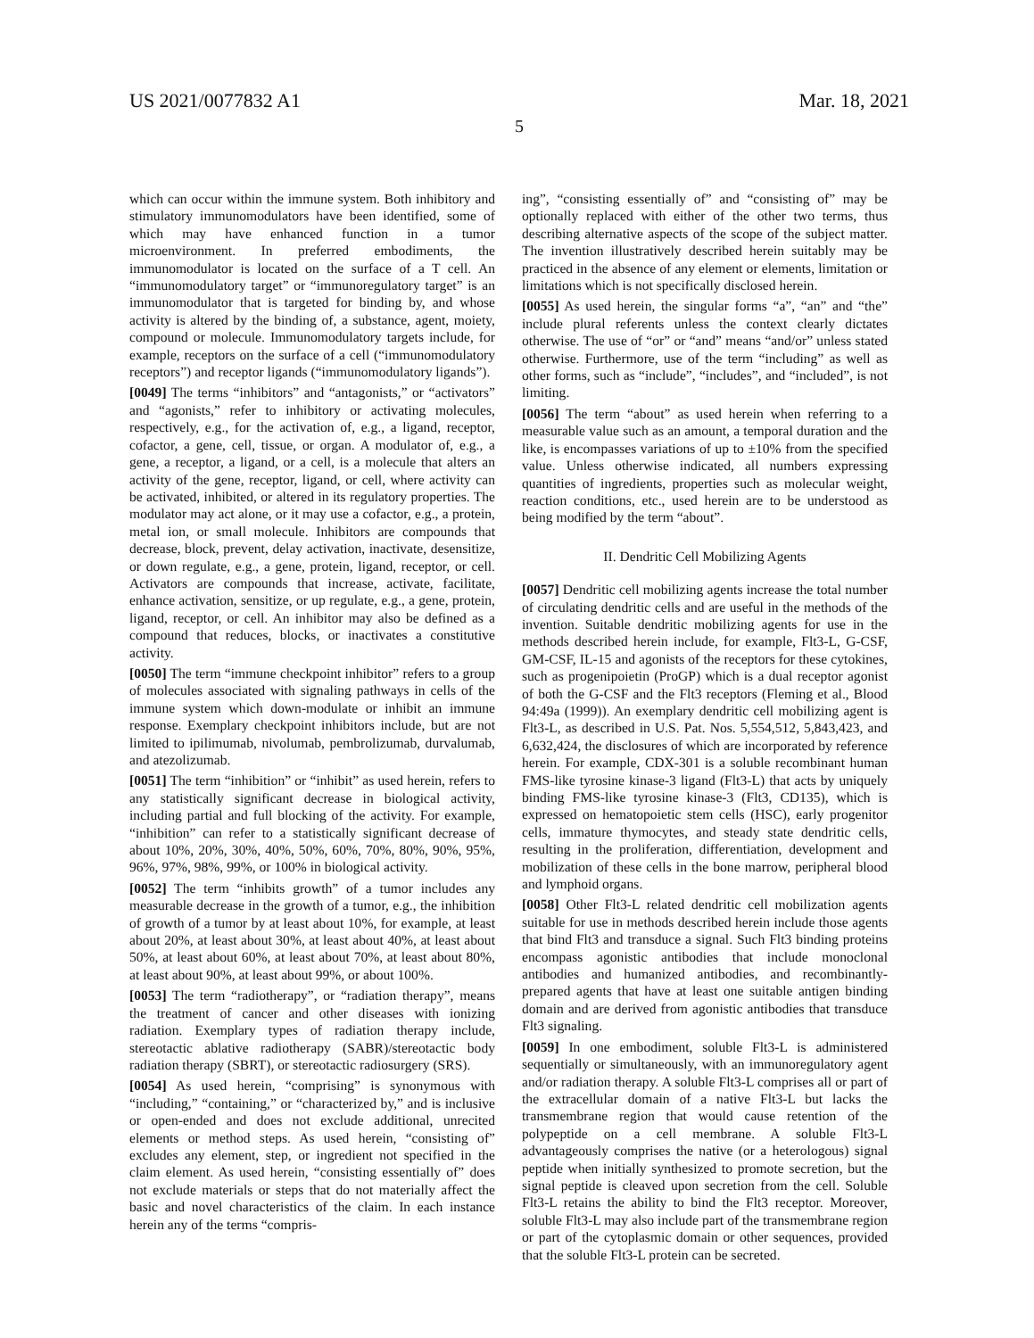US 2021/0077832 A1 Mar. 18, 2021
5
which can occur within the immune system. Both inhibitory and stimulatory immunomodulators have been identified, some of which may have enhanced function in a tumor microenvironment. In preferred embodiments, the immunomodulator is located on the surface of a T cell. An “immunomodulatory target” or “immunoregulatory target” is an immunomodulator that is targeted for binding by, and whose activity is altered by the binding of, a substance, agent, moiety, compound or molecule. Immunomodulatory targets include, for example, receptors on the surface of a cell (“immunomodulatory receptors”) and receptor ligands (“immunomodulatory ligands”).
[0049] The terms “inhibitors” and “antagonists,” or “activators” and “agonists,” refer to inhibitory or activating molecules, respectively, e.g., for the activation of, e.g., a ligand, receptor, cofactor, a gene, cell, tissue, or organ. A modulator of, e.g., a gene, a receptor, a ligand, or a cell, is a molecule that alters an activity of the gene, receptor, ligand, or cell, where activity can be activated, inhibited, or altered in its regulatory properties. The modulator may act alone, or it may use a cofactor, e.g., a protein, metal ion, or small molecule. Inhibitors are compounds that decrease, block, prevent, delay activation, inactivate, desensitize, or down regulate, e.g., a gene, protein, ligand, receptor, or cell. Activators are compounds that increase, activate, facilitate, enhance activation, sensitize, or up regulate, e.g., a gene, protein, ligand, receptor, or cell. An inhibitor may also be defined as a compound that reduces, blocks, or inactivates a constitutive activity.
[0050] The term “immune checkpoint inhibitor” refers to a group of molecules associated with signaling pathways in cells of the immune system which down-modulate or inhibit an immune response. Exemplary checkpoint inhibitors include, but are not limited to ipilimumab, nivolumab, pembrolizumab, durvalumab, and atezolizumab.
[0051] The term “inhibition” or “inhibit” as used herein, refers to any statistically significant decrease in biological activity, including partial and full blocking of the activity. For example, “inhibition” can refer to a statistically significant decrease of about 10%, 20%, 30%, 40%, 50%, 60%, 70%, 80%, 90%, 95%, 96%, 97%, 98%, 99%, or 100% in biological activity.
[0052] The term “inhibits growth” of a tumor includes any measurable decrease in the growth of a tumor, e.g., the inhibition of growth of a tumor by at least about 10%, for example, at least about 20%, at least about 30%, at least about 40%, at least about 50%, at least about 60%, at least about 70%, at least about 80%, at least about 90%, at least about 99%, or about 100%.
[0053] The term “radiotherapy”, or “radiation therapy”, means the treatment of cancer and other diseases with ionizing radiation. Exemplary types of radiation therapy include, stereotactic ablative radiotherapy (SABR)/stereotactic body radiation therapy (SBRT), or stereotactic radiosurgery (SRS).
[0054] As used herein, “comprising” is synonymous with “including,” “containing,” or “characterized by,” and is inclusive or open-ended and does not exclude additional, unrecited elements or method steps. As used herein, “consisting of” excludes any element, step, or ingredient not specified in the claim element. As used herein, “consisting essentially of” does not exclude materials or steps that do not materially affect the basic and novel characteristics of the claim. In each instance herein any of the terms “compris-
ing”, “consisting essentially of” and “consisting of” may be optionally replaced with either of the other two terms, thus describing alternative aspects of the scope of the subject matter. The invention illustratively described herein suitably may be practiced in the absence of any element or elements, limitation or limitations which is not specifically disclosed herein.
[0055] As used herein, the singular forms “a”, “an” and “the” include plural referents unless the context clearly dictates otherwise. The use of “or” or “and” means “and/or” unless stated otherwise. Furthermore, use of the term “including” as well as other forms, such as “include”, “includes”, and “included”, is not limiting.
[0056] The term “about” as used herein when referring to a measurable value such as an amount, a temporal duration and the like, is encompasses variations of up to ±10% from the specified value. Unless otherwise indicated, all numbers expressing quantities of ingredients, properties such as molecular weight, reaction conditions, etc., used herein are to be understood as being modified by the term “about”.
II. Dendritic Cell Mobilizing Agents
[0057] Dendritic cell mobilizing agents increase the total number of circulating dendritic cells and are useful in the methods of the invention. Suitable dendritic mobilizing agents for use in the methods described herein include, for example, Flt3-L, G-CSF, GM-CSF, IL-15 and agonists of the receptors for these cytokines, such as progenipoietin (ProGP) which is a dual receptor agonist of both the G-CSF and the Flt3 receptors (Fleming et al., Blood 94:49a (1999)). An exemplary dendritic cell mobilizing agent is Flt3-L, as described in U.S. Pat. Nos. 5,554,512, 5,843,423, and 6,632,424, the disclosures of which are incorporated by reference herein. For example, CDX-301 is a soluble recombinant human FMS-like tyrosine kinase-3 ligand (Flt3-L) that acts by uniquely binding FMS-like tyrosine kinase-3 (Flt3, CD135), which is expressed on hematopoietic stem cells (HSC), early progenitor cells, immature thymocytes, and steady state dendritic cells, resulting in the proliferation, differentiation, development and mobilization of these cells in the bone marrow, peripheral blood and lymphoid organs.
[0058] Other Flt3-L related dendritic cell mobilization agents suitable for use in methods described herein include those agents that bind Flt3 and transduce a signal. Such Flt3 binding proteins encompass agonistic antibodies that include monoclonal antibodies and humanized antibodies, and recombinantly-prepared agents that have at least one suitable antigen binding domain and are derived from agonistic antibodies that transduce Flt3 signaling.
[0059] In one embodiment, soluble Flt3-L is administered sequentially or simultaneously, with an immunoregulatory agent and/or radiation therapy. A soluble Flt3-L comprises all or part of the extracellular domain of a native Flt3-L but lacks the transmembrane region that would cause retention of the polypeptide on a cell membrane. A soluble Flt3-L advantageously comprises the native (or a heterologous) signal peptide when initially synthesized to promote secretion, but the signal peptide is cleaved upon secretion from the cell. Soluble Flt3-L retains the ability to bind the Flt3 receptor. Moreover, soluble Flt3-L may also include part of the transmembrane region or part of the cytoplasmic domain or other sequences, provided that the soluble Flt3-L protein can be secreted.